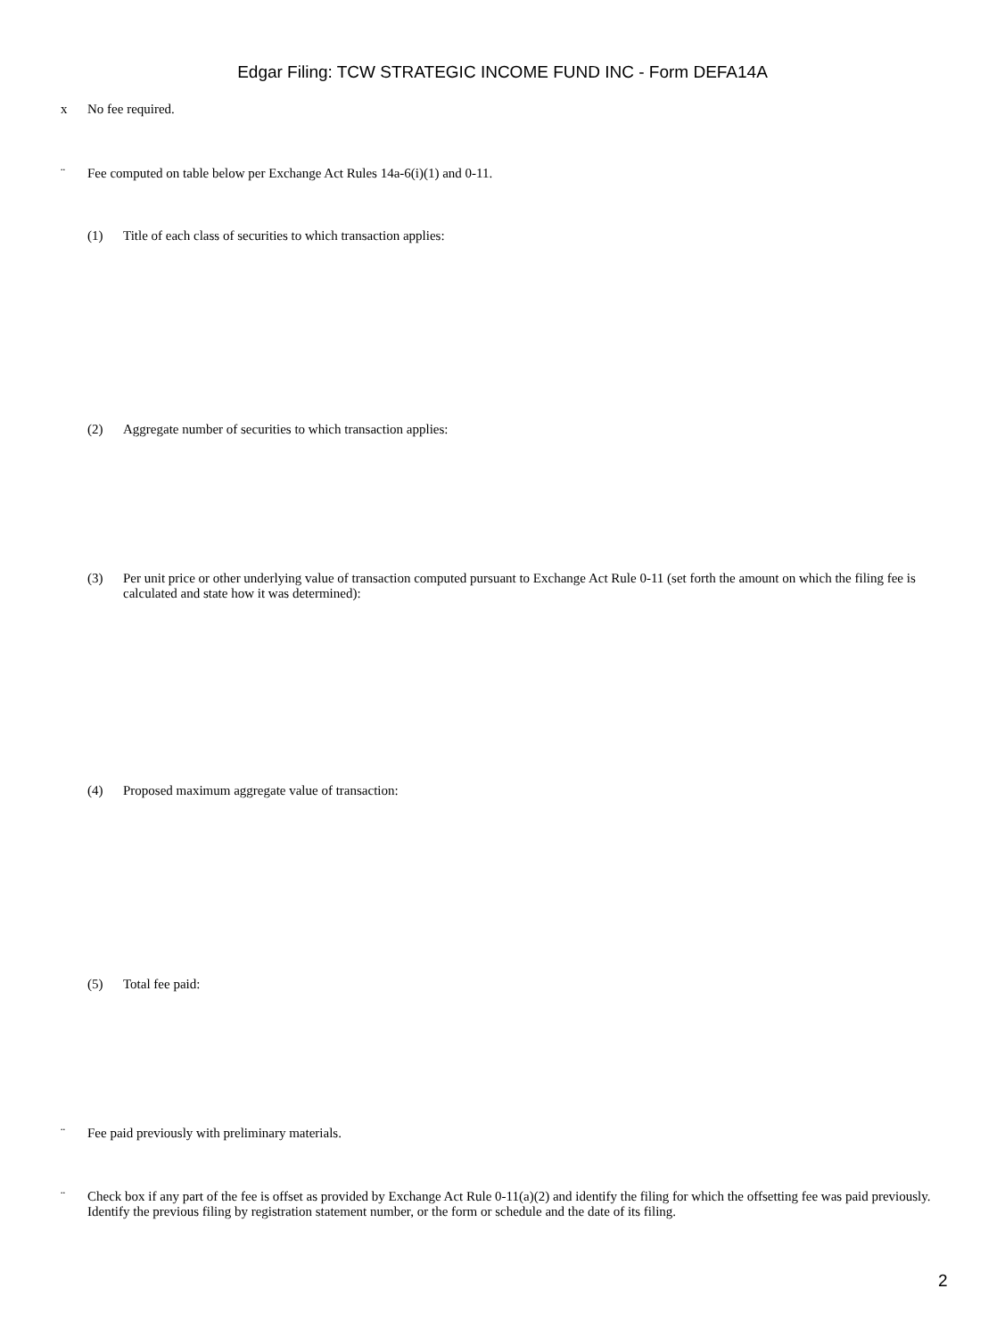Edgar Filing: TCW STRATEGIC INCOME FUND INC - Form DEFA14A
x No fee required.
¨ Fee computed on table below per Exchange Act Rules 14a-6(i)(1) and 0-11.
(1) Title of each class of securities to which transaction applies:
(2) Aggregate number of securities to which transaction applies:
(3) Per unit price or other underlying value of transaction computed pursuant to Exchange Act Rule 0-11 (set forth the amount on which the filing fee is calculated and state how it was determined):
(4) Proposed maximum aggregate value of transaction:
(5) Total fee paid:
¨ Fee paid previously with preliminary materials.
¨ Check box if any part of the fee is offset as provided by Exchange Act Rule 0-11(a)(2) and identify the filing for which the offsetting fee was paid previously. Identify the previous filing by registration statement number, or the form or schedule and the date of its filing.
2